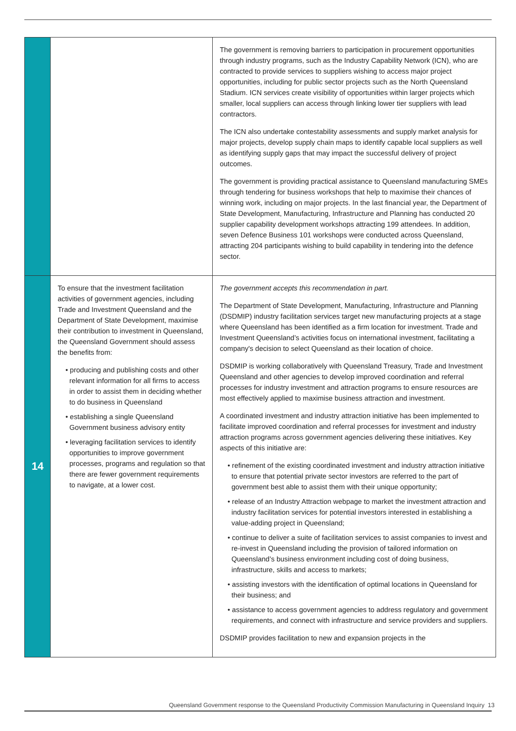| | | The government is removing barriers to participation in procurement opportunities through industry programs, such as the Industry Capability Network (ICN), who are contracted to provide services to suppliers wishing to access major project opportunities, including for public sector projects such as the North Queensland Stadium. ICN services create visibility of opportunities within larger projects which smaller, local suppliers can access through linking lower tier suppliers with lead contractors. The ICN also undertake contestability assessments and supply market analysis for major projects, develop supply chain maps to identify capable local suppliers as well as identifying supply gaps that may impact the successful delivery of project outcomes. The government is providing practical assistance to Queensland manufacturing SMEs through tendering for business workshops that help to maximise their chances of winning work, including on major projects. In the last financial year, the Department of State Development, Manufacturing, Infrastructure and Planning has conducted 20 supplier capability development workshops attracting 199 attendees. In addition, seven Defence Business 101 workshops were conducted across Queensland, attracting 204 participants wishing to build capability in tendering into the defence sector. |
| 14 | To ensure that the investment facilitation activities of government agencies, including Trade and Investment Queensland and the Department of State Development, maximise their contribution to investment in Queensland, the Queensland Government should assess the benefits from: • producing and publishing costs and other relevant information for all firms to access in order to assist them in deciding whether to do business in Queensland • establishing a single Queensland Government business advisory entity • leveraging facilitation services to identify opportunities to improve government processes, programs and regulation so that there are fewer government requirements to navigate, at a lower cost. | The government accepts this recommendation in part. The Department of State Development, Manufacturing, Infrastructure and Planning (DSDMIP) industry facilitation services target new manufacturing projects at a stage where Queensland has been identified as a firm location for investment. Trade and Investment Queensland’s activities focus on international investment, facilitating a company's decision to select Queensland as their location of choice. DSDMIP is working collaboratively with Queensland Treasury, Trade and Investment Queensland and other agencies to develop improved coordination and referral processes for industry investment and attraction programs to ensure resources are most effectively applied to maximise business attraction and investment. A coordinated investment and industry attraction initiative has been implemented to facilitate improved coordination and referral processes for investment and industry attraction programs across government agencies delivering these initiatives. Key aspects of this initiative are: • refinement of the existing coordinated investment and industry attraction initiative to ensure that potential private sector investors are referred to the part of government best able to assist them with their unique opportunity; • release of an Industry Attraction webpage to market the investment attraction and industry facilitation services for potential investors interested in establishing a value-adding project in Queensland; • continue to deliver a suite of facilitation services to assist companies to invest and re-invest in Queensland including the provision of tailored information on Queensland’s business environment including cost of doing business, infrastructure, skills and access to markets; • assisting investors with the identification of optimal locations in Queensland for their business; and • assistance to access government agencies to address regulatory and government requirements, and connect with infrastructure and service providers and suppliers. DSDMIP provides facilitation to new and expansion projects in the |
Queensland Government response to the Queensland Productivity Commission Manufacturing in Queensland Inquiry 13